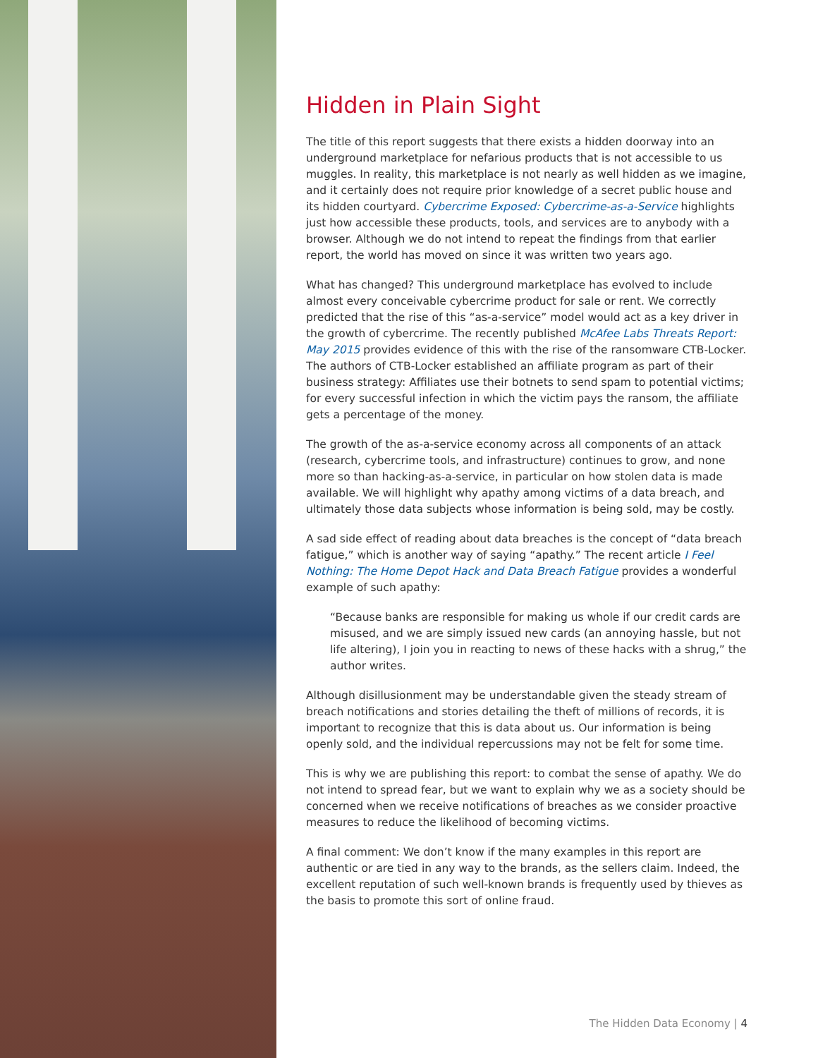Hidden in Plain Sight
The title of this report suggests that there exists a hidden doorway into an underground marketplace for nefarious products that is not accessible to us muggles. In reality, this marketplace is not nearly as well hidden as we imagine, and it certainly does not require prior knowledge of a secret public house and its hidden courtyard. Cybercrime Exposed: Cybercrime-as-a-Service highlights just how accessible these products, tools, and services are to anybody with a browser. Although we do not intend to repeat the findings from that earlier report, the world has moved on since it was written two years ago.
What has changed? This underground marketplace has evolved to include almost every conceivable cybercrime product for sale or rent. We correctly predicted that the rise of this “as-a-service” model would act as a key driver in the growth of cybercrime. The recently published McAfee Labs Threats Report: May 2015 provides evidence of this with the rise of the ransomware CTB-Locker. The authors of CTB-Locker established an affiliate program as part of their business strategy: Affiliates use their botnets to send spam to potential victims; for every successful infection in which the victim pays the ransom, the affiliate gets a percentage of the money.
The growth of the as-a-service economy across all components of an attack (research, cybercrime tools, and infrastructure) continues to grow, and none more so than hacking-as-a-service, in particular on how stolen data is made available. We will highlight why apathy among victims of a data breach, and ultimately those data subjects whose information is being sold, may be costly.
A sad side effect of reading about data breaches is the concept of “data breach fatigue,” which is another way of saying “apathy.” The recent article I Feel Nothing: The Home Depot Hack and Data Breach Fatigue provides a wonderful example of such apathy:
“Because banks are responsible for making us whole if our credit cards are misused, and we are simply issued new cards (an annoying hassle, but not life altering), I join you in reacting to news of these hacks with a shrug,” the author writes.
Although disillusionment may be understandable given the steady stream of breach notifications and stories detailing the theft of millions of records, it is important to recognize that this is data about us. Our information is being openly sold, and the individual repercussions may not be felt for some time.
This is why we are publishing this report: to combat the sense of apathy. We do not intend to spread fear, but we want to explain why we as a society should be concerned when we receive notifications of breaches as we consider proactive measures to reduce the likelihood of becoming victims.
A final comment: We don’t know if the many examples in this report are authentic or are tied in any way to the brands, as the sellers claim. Indeed, the excellent reputation of such well-known brands is frequently used by thieves as the basis to promote this sort of online fraud.
The Hidden Data Economy | 4